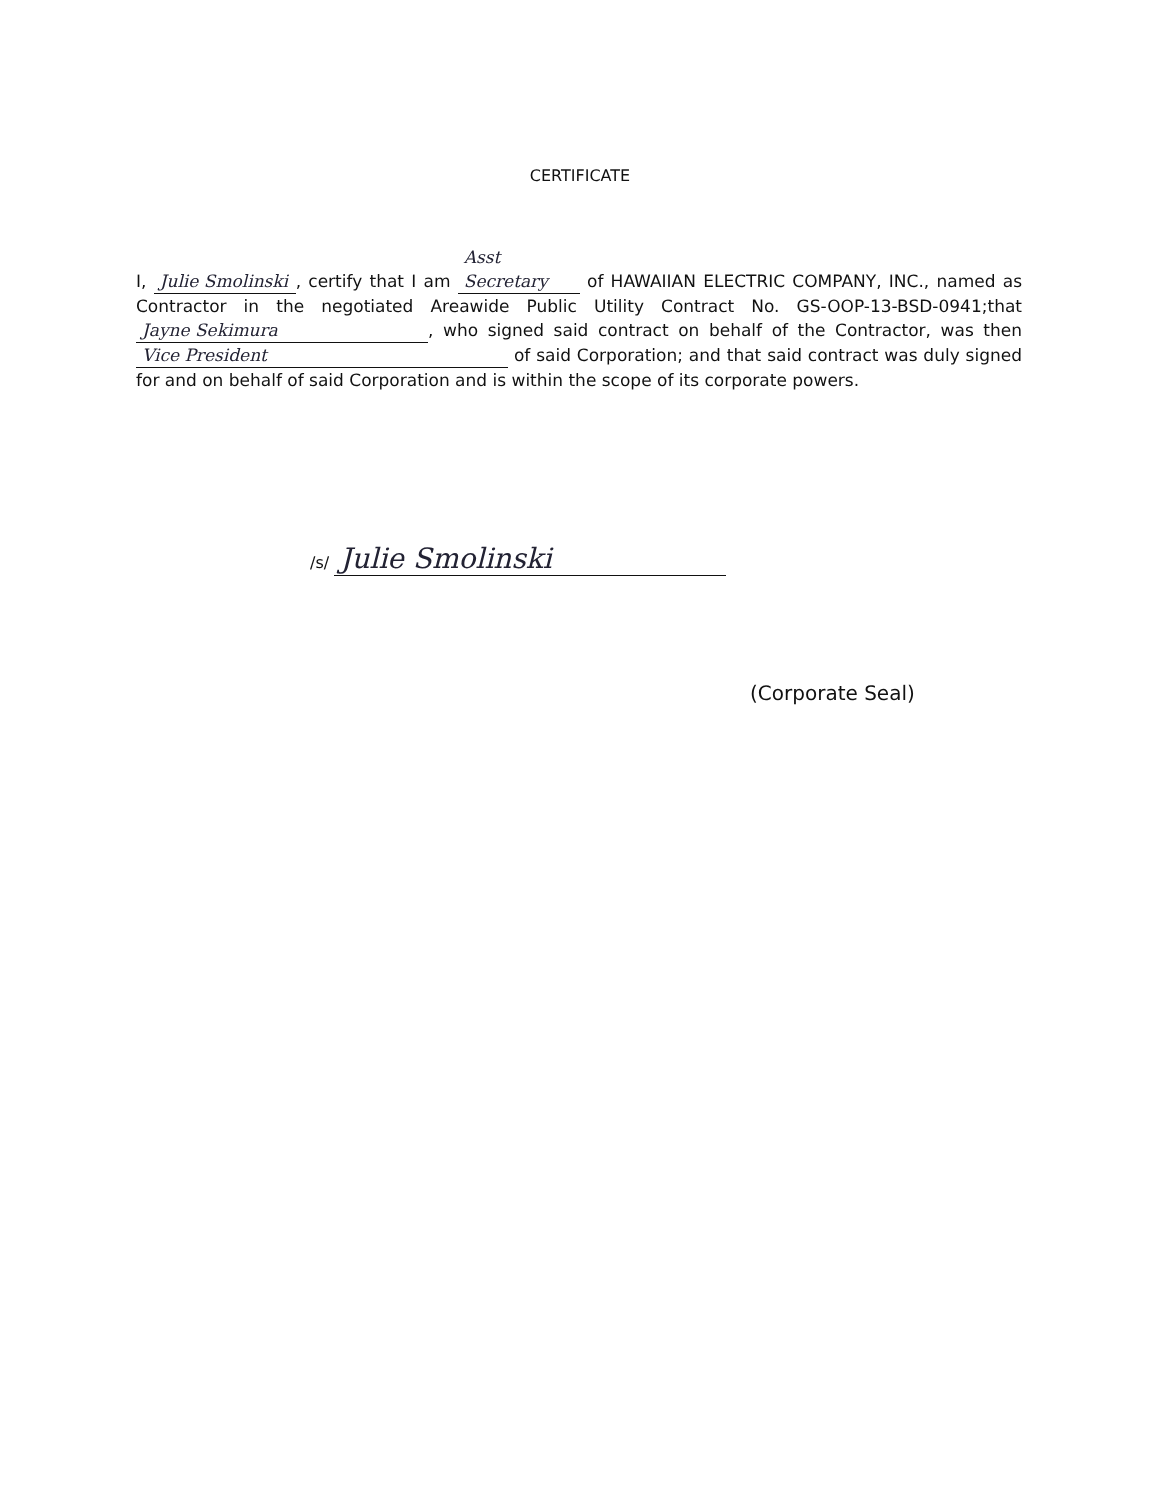CERTIFICATE
I, Julie Smolinski, certify that I am Asst Secretary of HAWAIIAN ELECTRIC COMPANY, INC., named as Contractor in the negotiated Areawide Public Utility Contract No. GS-OOP-13-BSD-0941;that Jayne Sekimura, who signed said contract on behalf of the Contractor, was then Vice President of said Corporation; and that said contract was duly signed for and on behalf of said Corporation and is within the scope of its corporate powers.
/s/ Julie Smolinski
(Corporate Seal)